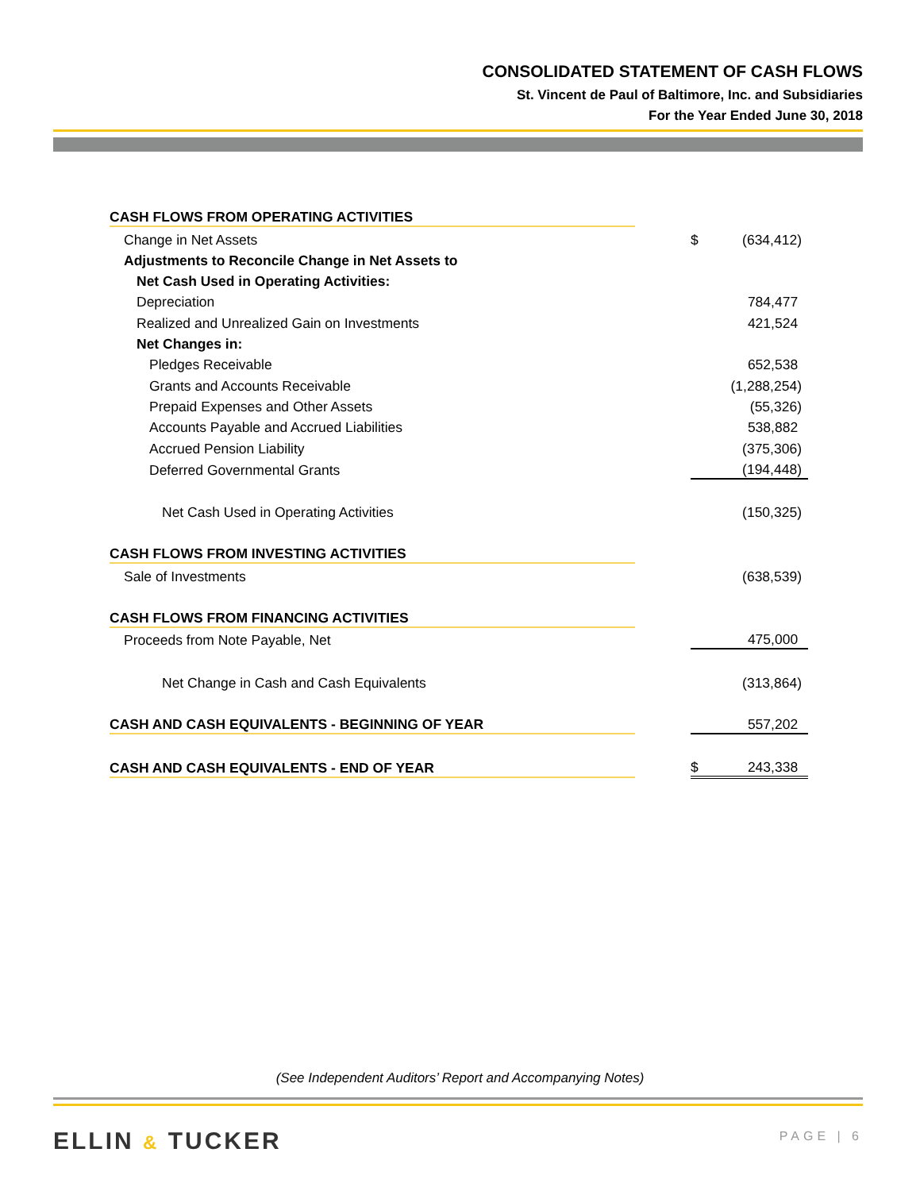CONSOLIDATED STATEMENT OF CASH FLOWS
St. Vincent de Paul of Baltimore, Inc. and Subsidiaries
For the Year Ended June 30, 2018
| CASH FLOWS FROM OPERATING ACTIVITIES | | | |
| Change in Net Assets | | $ | (634,412) |
| Adjustments to Reconcile Change in Net Assets to | | | |
| Net Cash Used in Operating Activities: | | | |
| Depreciation | | | 784,477 |
| Realized and Unrealized Gain on Investments | | | 421,524 |
| Net Changes in: | | | |
| Pledges Receivable | | | 652,538 |
| Grants and Accounts Receivable | | | (1,288,254) |
| Prepaid Expenses and Other Assets | | | (55,326) |
| Accounts Payable and Accrued Liabilities | | | 538,882 |
| Accrued Pension Liability | | | (375,306) |
| Deferred Governmental Grants | | | (194,448) |
| Net Cash Used in Operating Activities | | | (150,325) |
| CASH FLOWS FROM INVESTING ACTIVITIES | | | |
| Sale of Investments | | | (638,539) |
| CASH FLOWS FROM FINANCING ACTIVITIES | | | |
| Proceeds from Note Payable, Net | | | 475,000 |
| Net Change in Cash and Cash Equivalents | | | (313,864) |
| CASH AND CASH EQUIVALENTS - BEGINNING OF YEAR | | | 557,202 |
| CASH AND CASH EQUIVALENTS - END OF YEAR | | $ | 243,338 |
(See Independent Auditors’ Report and Accompanying Notes)
ELLIN & TUCKER PAGE | 6